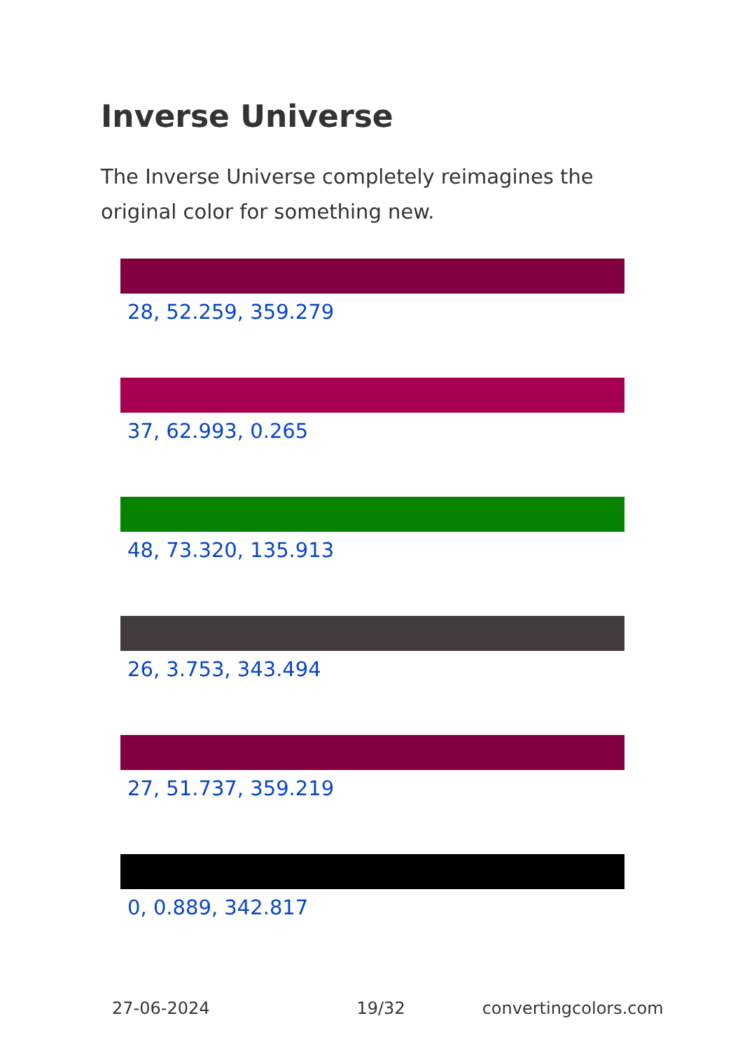Inverse Universe
The Inverse Universe completely reimagines the original color for something new.
28, 52.259, 359.279
37, 62.993, 0.265
48, 73.320, 135.913
26, 3.753, 343.494
27, 51.737, 359.219
0, 0.889, 342.817
27-06-2024 19/32 convertingcolors.com